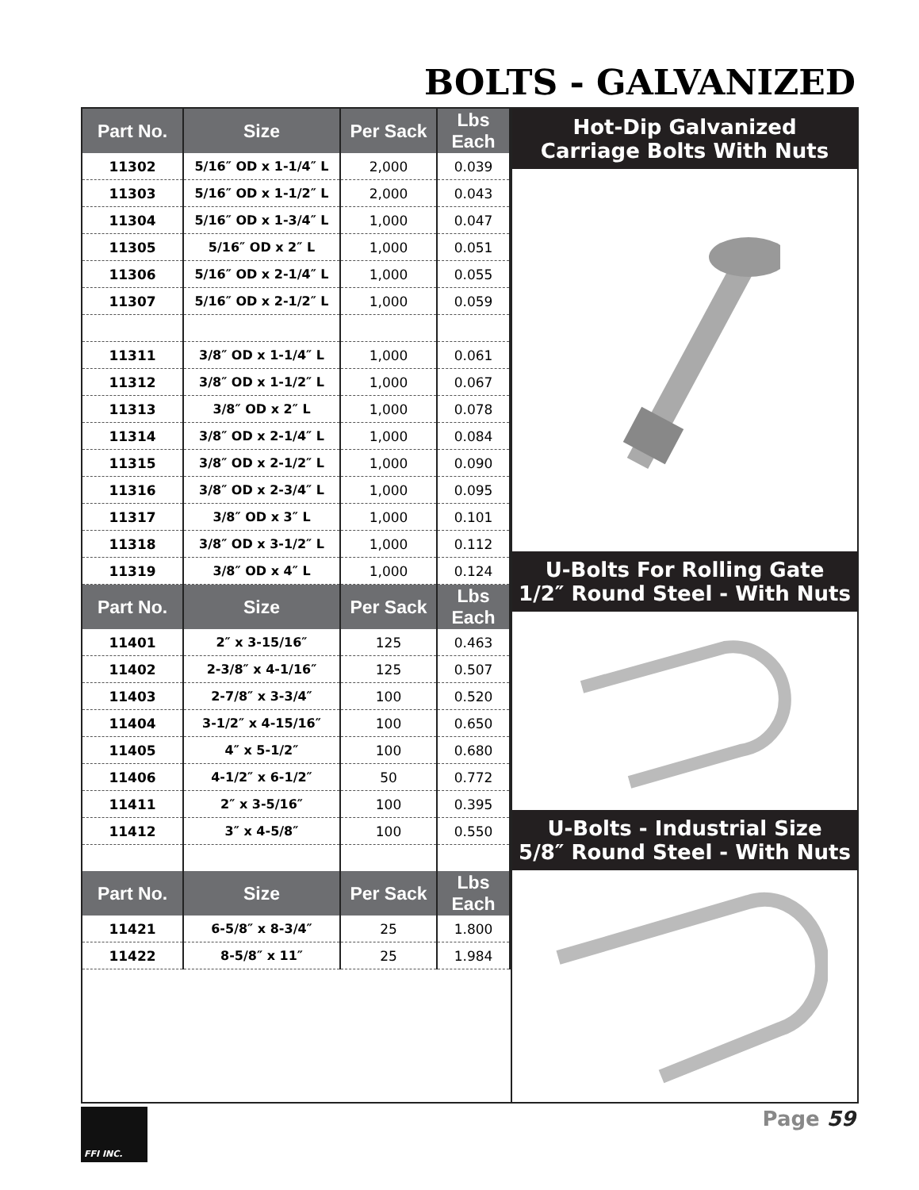BOLTS - GALVANIZED
| Part No. | Size | Per Sack | Lbs Each |
| --- | --- | --- | --- |
| 11302 | 5/16″ OD x 1-1/4″ L | 2,000 | 0.039 |
| 11303 | 5/16″ OD x 1-1/2″ L | 2,000 | 0.043 |
| 11304 | 5/16″ OD x 1-3/4″ L | 1,000 | 0.047 |
| 11305 | 5/16″ OD x 2″ L | 1,000 | 0.051 |
| 11306 | 5/16″ OD x 2-1/4″ L | 1,000 | 0.055 |
| 11307 | 5/16″ OD x 2-1/2″ L | 1,000 | 0.059 |
| 11311 | 3/8″ OD x 1-1/4″ L | 1,000 | 0.061 |
| 11312 | 3/8″ OD x 1-1/2″ L | 1,000 | 0.067 |
| 11313 | 3/8″ OD x 2″ L | 1,000 | 0.078 |
| 11314 | 3/8″ OD x 2-1/4″ L | 1,000 | 0.084 |
| 11315 | 3/8″ OD x 2-1/2″ L | 1,000 | 0.090 |
| 11316 | 3/8″ OD x 2-3/4″ L | 1,000 | 0.095 |
| 11317 | 3/8″ OD x 3″ L | 1,000 | 0.101 |
| 11318 | 3/8″ OD x 3-1/2″ L | 1,000 | 0.112 |
| 11319 | 3/8″ OD x 4″ L | 1,000 | 0.124 |
| Part No. | Size | Per Sack | Lbs Each |
| 11401 | 2″ x 3-15/16″ | 125 | 0.463 |
| 11402 | 2-3/8″ x 4-1/16″ | 125 | 0.507 |
| 11403 | 2-7/8″ x 3-3/4″ | 100 | 0.520 |
| 11404 | 3-1/2″ x 4-15/16″ | 100 | 0.650 |
| 11405 | 4″ x 5-1/2″ | 100 | 0.680 |
| 11406 | 4-1/2″ x 6-1/2″ | 50 | 0.772 |
| 11411 | 2″ x 3-5/16″ | 100 | 0.395 |
| 11412 | 3″ x 4-5/8″ | 100 | 0.550 |
| Part No. | Size | Per Sack | Lbs Each |
| 11421 | 6-5/8″ x 8-3/4″ | 25 | 1.800 |
| 11422 | 8-5/8″ x 11″ | 25 | 1.984 |
Hot-Dip Galvanized
Carriage Bolts With Nuts
U-Bolts For Rolling Gate
1/2″ Round Steel - With Nuts
U-Bolts - Industrial Size
5/8″ Round Steel - With Nuts
FFI INC. Page 59